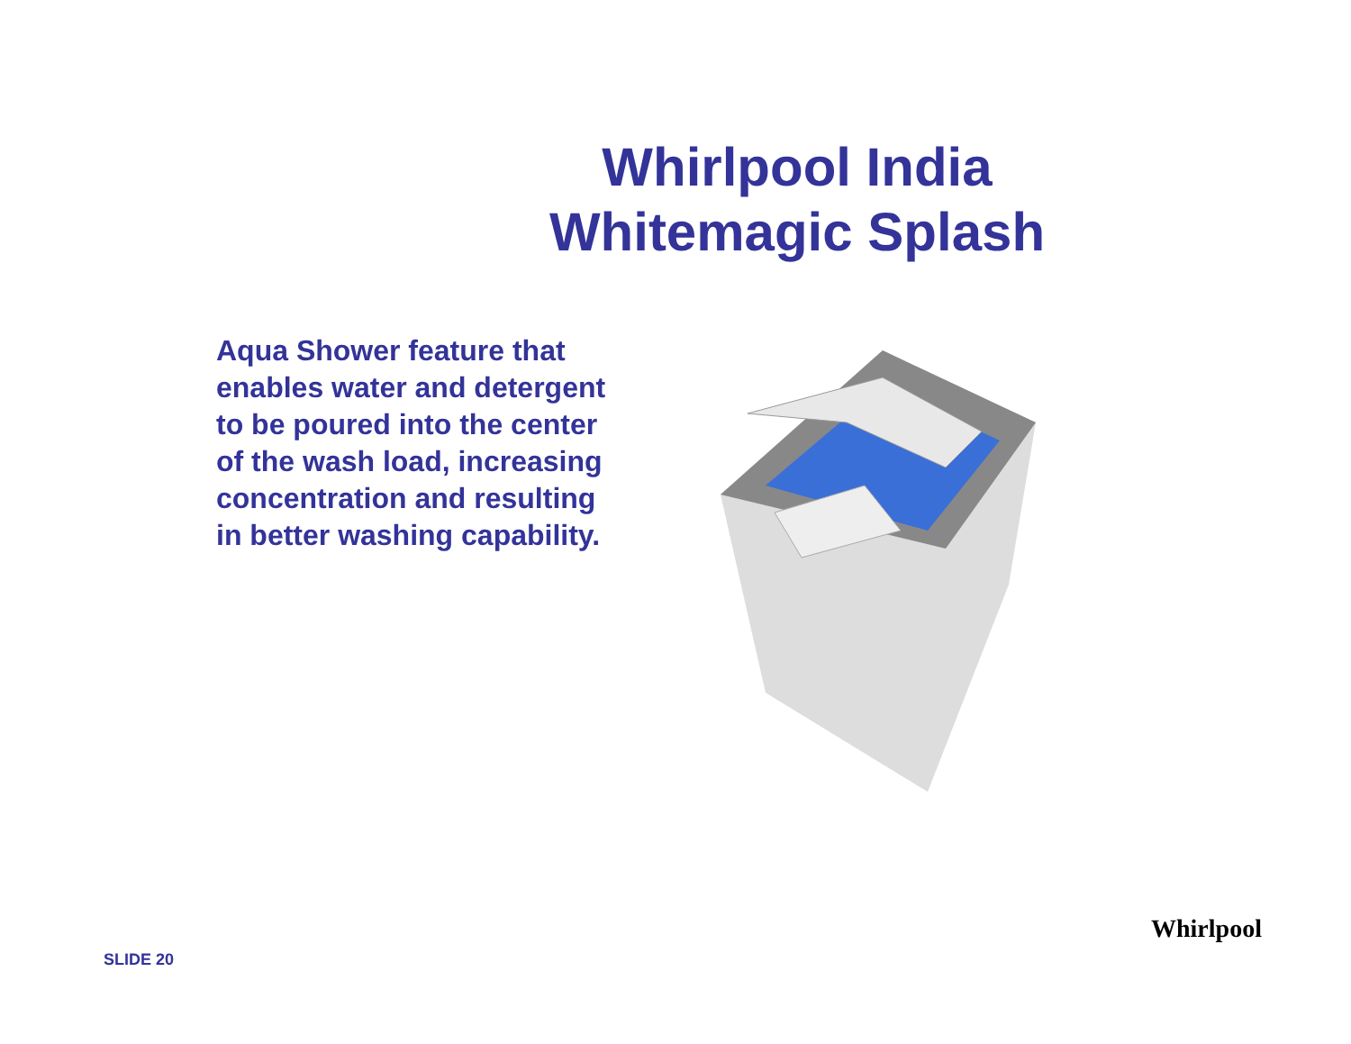Whirlpool India
Whitemagic Splash
Aqua Shower feature that enables water and detergent to be poured into the center of the wash load, increasing concentration and resulting in better washing capability.
SLIDE 20
Whirlpool